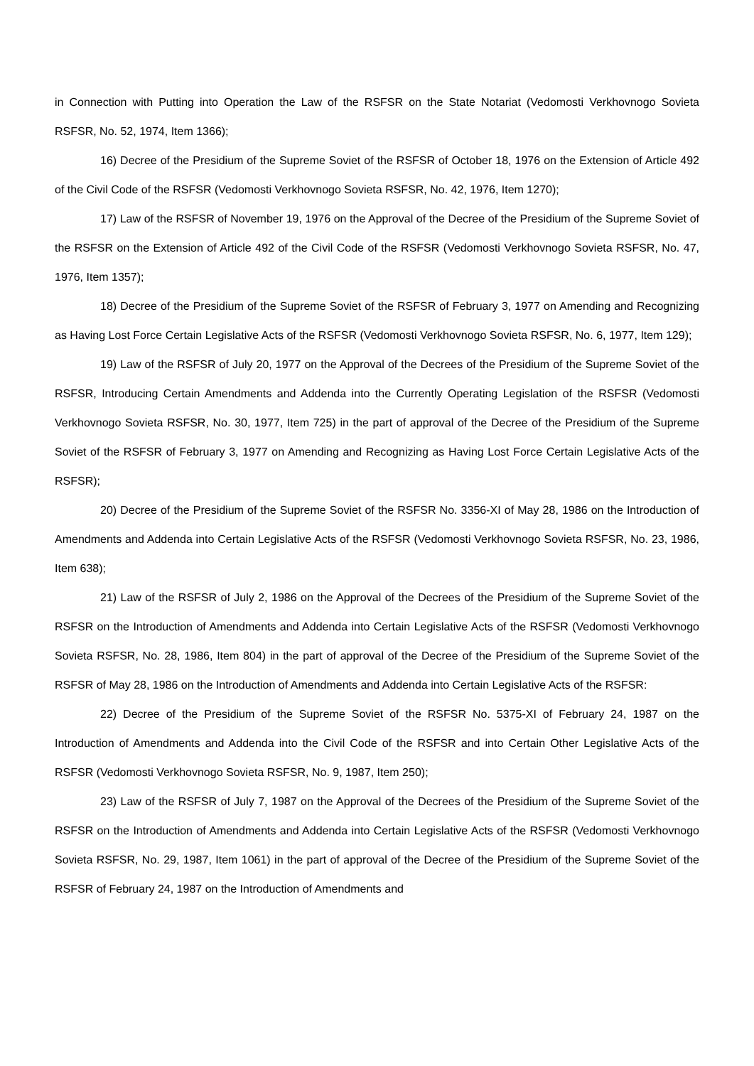in Connection with Putting into Operation the Law of the RSFSR on the State Notariat (Vedomosti Verkhovnogo Sovieta RSFSR, No. 52, 1974, Item 1366);
16) Decree of the Presidium of the Supreme Soviet of the RSFSR of October 18, 1976 on the Extension of Article 492 of the Civil Code of the RSFSR (Vedomosti Verkhovnogo Sovieta RSFSR, No. 42, 1976, Item 1270);
17) Law of the RSFSR of November 19, 1976 on the Approval of the Decree of the Presidium of the Supreme Soviet of the RSFSR on the Extension of Article 492 of the Civil Code of the RSFSR (Vedomosti Verkhovnogo Sovieta RSFSR, No. 47, 1976, Item 1357);
18) Decree of the Presidium of the Supreme Soviet of the RSFSR of February 3, 1977 on Amending and Recognizing as Having Lost Force Certain Legislative Acts of the RSFSR (Vedomosti Verkhovnogo Sovieta RSFSR, No. 6, 1977, Item 129);
19) Law of the RSFSR of July 20, 1977 on the Approval of the Decrees of the Presidium of the Supreme Soviet of the RSFSR, Introducing Certain Amendments and Addenda into the Currently Operating Legislation of the RSFSR (Vedomosti Verkhovnogo Sovieta RSFSR, No. 30, 1977, Item 725) in the part of approval of the Decree of the Presidium of the Supreme Soviet of the RSFSR of February 3, 1977 on Amending and Recognizing as Having Lost Force Certain Legislative Acts of the RSFSR);
20) Decree of the Presidium of the Supreme Soviet of the RSFSR No. 3356-XI of May 28, 1986 on the Introduction of Amendments and Addenda into Certain Legislative Acts of the RSFSR (Vedomosti Verkhovnogo Sovieta RSFSR, No. 23, 1986, Item 638);
21) Law of the RSFSR of July 2, 1986 on the Approval of the Decrees of the Presidium of the Supreme Soviet of the RSFSR on the Introduction of Amendments and Addenda into Certain Legislative Acts of the RSFSR (Vedomosti Verkhovnogo Sovieta RSFSR, No. 28, 1986, Item 804) in the part of approval of the Decree of the Presidium of the Supreme Soviet of the RSFSR of May 28, 1986 on the Introduction of Amendments and Addenda into Certain Legislative Acts of the RSFSR:
22) Decree of the Presidium of the Supreme Soviet of the RSFSR No. 5375-XI of February 24, 1987 on the Introduction of Amendments and Addenda into the Civil Code of the RSFSR and into Certain Other Legislative Acts of the RSFSR (Vedomosti Verkhovnogo Sovieta RSFSR, No. 9, 1987, Item 250);
23) Law of the RSFSR of July 7, 1987 on the Approval of the Decrees of the Presidium of the Supreme Soviet of the RSFSR on the Introduction of Amendments and Addenda into Certain Legislative Acts of the RSFSR (Vedomosti Verkhovnogo Sovieta RSFSR, No. 29, 1987, Item 1061) in the part of approval of the Decree of the Presidium of the Supreme Soviet of the RSFSR of February 24, 1987 on the Introduction of Amendments and